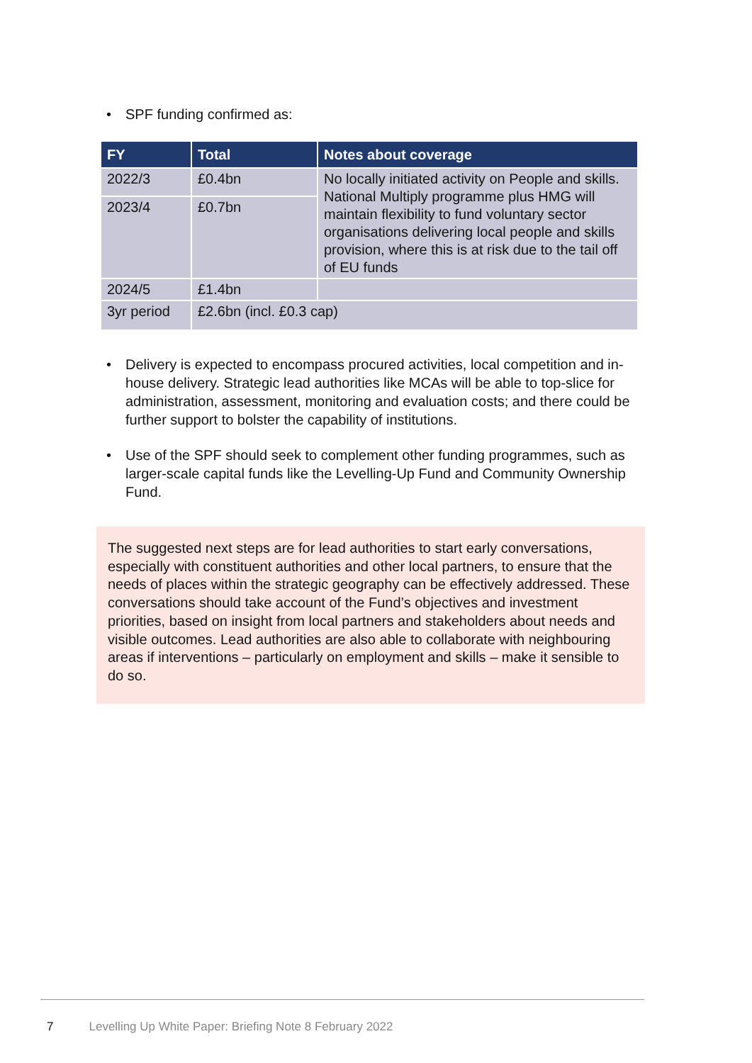• SPF funding confirmed as:
| FY | Total | Notes about coverage |
| --- | --- | --- |
| 2022/3 | £0.4bn | No locally initiated activity on People and skills. National Multiply programme plus HMG will maintain flexibility to fund voluntary sector organisations delivering local people and skills provision, where this is at risk due to the tail off of EU funds |
| 2023/4 | £0.7bn | |
| 2024/5 | £1.4bn | |
| 3yr period | £2.6bn (incl. £0.3 cap) | |
• Delivery is expected to encompass procured activities, local competition and in-house delivery. Strategic lead authorities like MCAs will be able to top-slice for administration, assessment, monitoring and evaluation costs; and there could be further support to bolster the capability of institutions.
• Use of the SPF should seek to complement other funding programmes, such as larger-scale capital funds like the Levelling-Up Fund and Community Ownership Fund.
The suggested next steps are for lead authorities to start early conversations, especially with constituent authorities and other local partners, to ensure that the needs of places within the strategic geography can be effectively addressed. These conversations should take account of the Fund’s objectives and investment priorities, based on insight from local partners and stakeholders about needs and visible outcomes. Lead authorities are also able to collaborate with neighbouring areas if interventions – particularly on employment and skills – make it sensible to do so.
7 Levelling Up White Paper: Briefing Note 8 February 2022